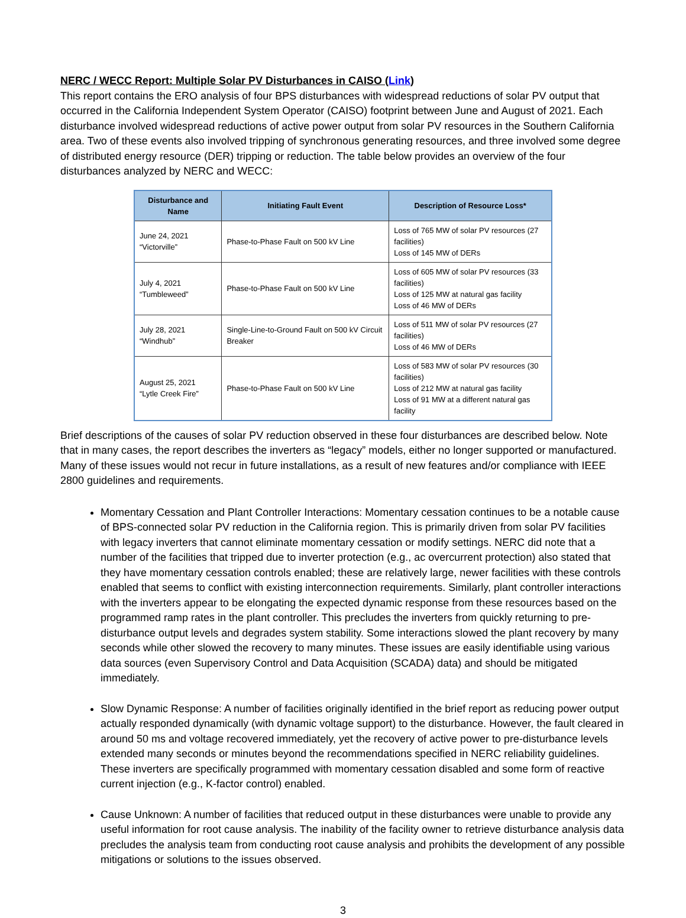NERC / WECC Report: Multiple Solar PV Disturbances in CAISO (Link)
This report contains the ERO analysis of four BPS disturbances with widespread reductions of solar PV output that occurred in the California Independent System Operator (CAISO) footprint between June and August of 2021. Each disturbance involved widespread reductions of active power output from solar PV resources in the Southern California area. Two of these events also involved tripping of synchronous generating resources, and three involved some degree of distributed energy resource (DER) tripping or reduction. The table below provides an overview of the four disturbances analyzed by NERC and WECC:
| Disturbance and Name | Initiating Fault Event | Description of Resource Loss* |
| --- | --- | --- |
| June 24, 2021 “Victorville” | Phase-to-Phase Fault on 500 kV Line | Loss of 765 MW of solar PV resources (27 facilities) Loss of 145 MW of DERs |
| July 4, 2021 “Tumbleweed” | Phase-to-Phase Fault on 500 kV Line | Loss of 605 MW of solar PV resources (33 facilities) Loss of 125 MW at natural gas facility Loss of 46 MW of DERs |
| July 28, 2021 “Windhub” | Single-Line-to-Ground Fault on 500 kV Circuit Breaker | Loss of 511 MW of solar PV resources (27 facilities) Loss of 46 MW of DERs |
| August 25, 2021 “Lytle Creek Fire” | Phase-to-Phase Fault on 500 kV Line | Loss of 583 MW of solar PV resources (30 facilities) Loss of 212 MW at natural gas facility Loss of 91 MW at a different natural gas facility |
Brief descriptions of the causes of solar PV reduction observed in these four disturbances are described below. Note that in many cases, the report describes the inverters as “legacy” models, either no longer supported or manufactured. Many of these issues would not recur in future installations, as a result of new features and/or compliance with IEEE 2800 guidelines and requirements.
Momentary Cessation and Plant Controller Interactions: Momentary cessation continues to be a notable cause of BPS-connected solar PV reduction in the California region. This is primarily driven from solar PV facilities with legacy inverters that cannot eliminate momentary cessation or modify settings. NERC did note that a number of the facilities that tripped due to inverter protection (e.g., ac overcurrent protection) also stated that they have momentary cessation controls enabled; these are relatively large, newer facilities with these controls enabled that seems to conflict with existing interconnection requirements. Similarly, plant controller interactions with the inverters appear to be elongating the expected dynamic response from these resources based on the programmed ramp rates in the plant controller. This precludes the inverters from quickly returning to pre-disturbance output levels and degrades system stability. Some interactions slowed the plant recovery by many seconds while other slowed the recovery to many minutes. These issues are easily identifiable using various data sources (even Supervisory Control and Data Acquisition (SCADA) data) and should be mitigated immediately.
Slow Dynamic Response: A number of facilities originally identified in the brief report as reducing power output actually responded dynamically (with dynamic voltage support) to the disturbance. However, the fault cleared in around 50 ms and voltage recovered immediately, yet the recovery of active power to pre-disturbance levels extended many seconds or minutes beyond the recommendations specified in NERC reliability guidelines. These inverters are specifically programmed with momentary cessation disabled and some form of reactive current injection (e.g., K-factor control) enabled.
Cause Unknown: A number of facilities that reduced output in these disturbances were unable to provide any useful information for root cause analysis. The inability of the facility owner to retrieve disturbance analysis data precludes the analysis team from conducting root cause analysis and prohibits the development of any possible mitigations or solutions to the issues observed.
3